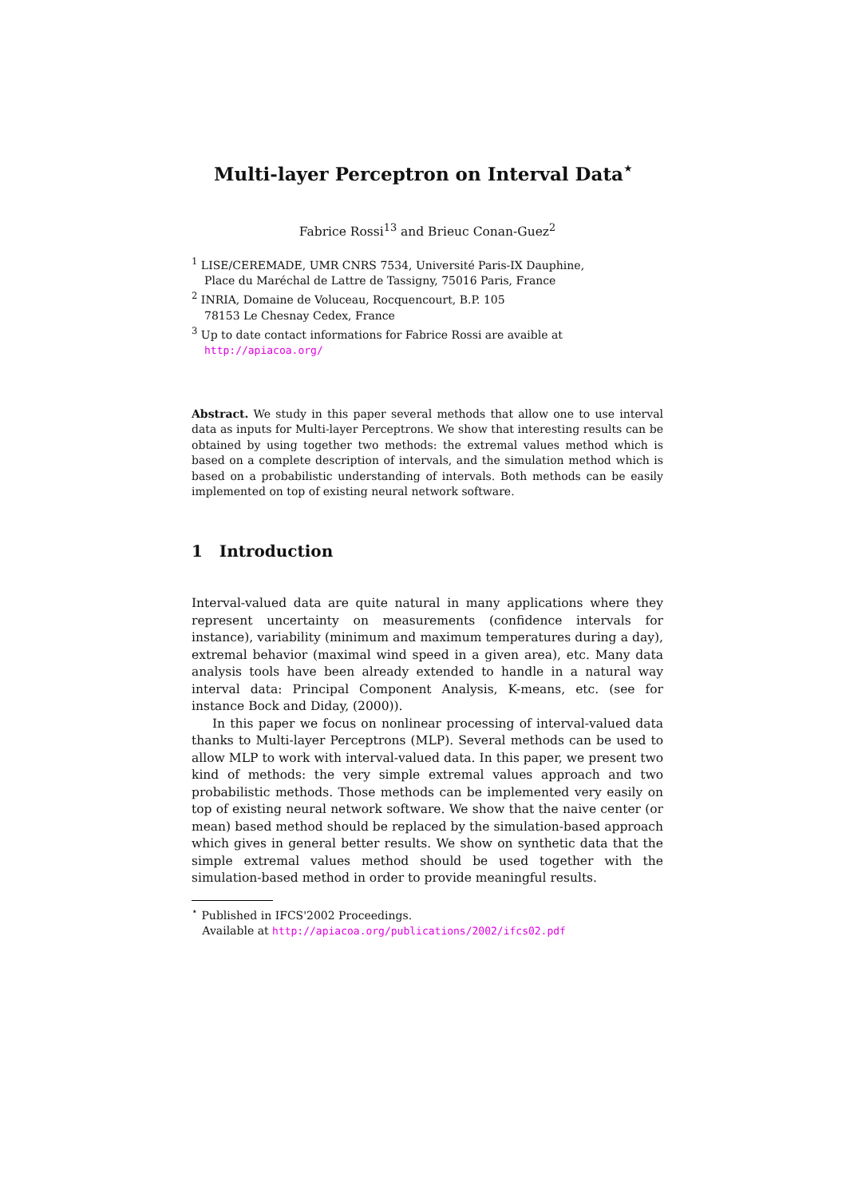Multi-layer Perceptron on Interval Data<sup>⋆</sup>
Fabrice Rossi<sup>13</sup> and Brieuc Conan-Guez<sup>2</sup>
<sup>1</sup> LISE/CEREMADE, UMR CNRS 7534, Université Paris-IX Dauphine,
Place du Maréchal de Lattre de Tassigny, 75016 Paris, France
<sup>2</sup> INRIA, Domaine de Voluceau, Rocquencourt, B.P. 105
78153 Le Chesnay Cedex, France
<sup>3</sup> Up to date contact informations for Fabrice Rossi are avaible at
http://apiacoa.org/
Abstract. We study in this paper several methods that allow one to use interval data as inputs for Multi-layer Perceptrons. We show that interesting results can be obtained by using together two methods: the extremal values method which is based on a complete description of intervals, and the simulation method which is based on a probabilistic understanding of intervals. Both methods can be easily implemented on top of existing neural network software.
1 Introduction
Interval-valued data are quite natural in many applications where they represent uncertainty on measurements (confidence intervals for instance), variability (minimum and maximum temperatures during a day), extremal behavior (maximal wind speed in a given area), etc. Many data analysis tools have been already extended to handle in a natural way interval data: Principal Component Analysis, K-means, etc. (see for instance Bock and Diday, (2000)).
In this paper we focus on nonlinear processing of interval-valued data thanks to Multi-layer Perceptrons (MLP). Several methods can be used to allow MLP to work with interval-valued data. In this paper, we present two kind of methods: the very simple extremal values approach and two probabilistic methods. Those methods can be implemented very easily on top of existing neural network software. We show that the naive center (or mean) based method should be replaced by the simulation-based approach which gives in general better results. We show on synthetic data that the simple extremal values method should be used together with the simulation-based method in order to provide meaningful results.
<sup>⋆</sup> Published in IFCS'2002 Proceedings.
Available at http://apiacoa.org/publications/2002/ifcs02.pdf